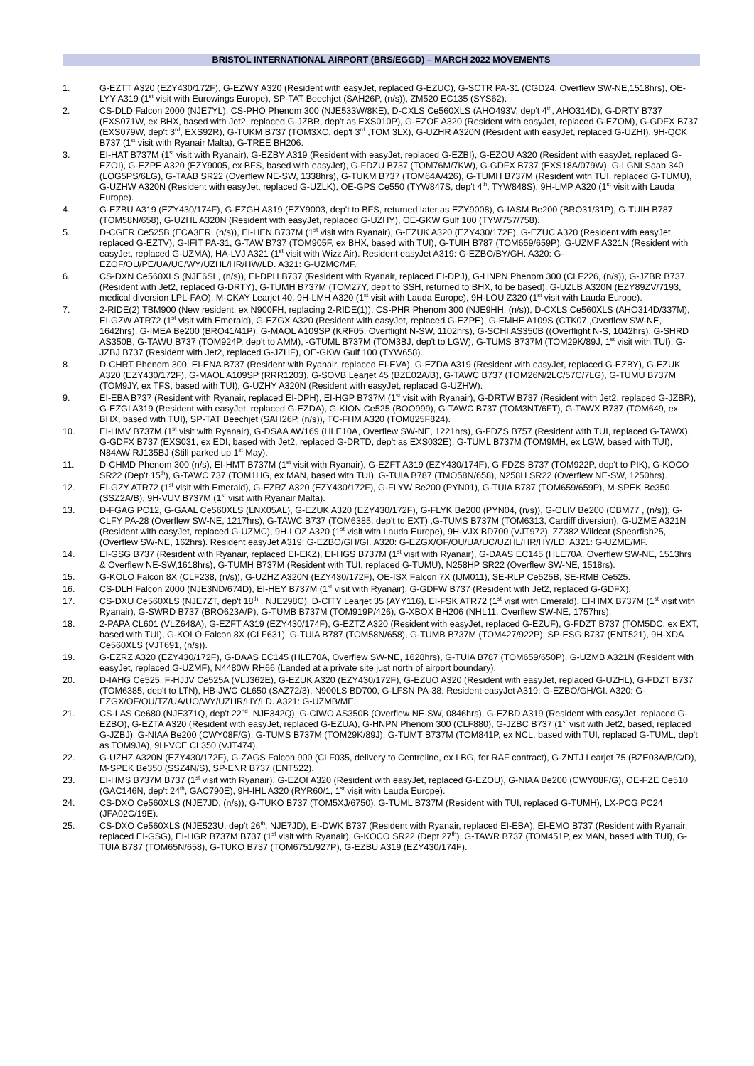BRISTOL INTERNATIONAL AIRPORT (BRS/EGGD) – MARCH 2022 MOVEMENTS
1. G-EZTT A320 (EZY430/172F), G-EZWY A320 (Resident with easyJet, replaced G-EZUC), G-SCTR PA-31 (CGD24, Overflew SW-NE,1518hrs), OE-LYY A319 (1<sup>st</sup> visit with Eurowings Europe), SP-TAT Beechjet (SAH26P, (n/s)), ZM520 EC135 (SYS62).
2. CS-DLD Falcon 2000 (NJE7YL), CS-PHO Phenom 300 (NJE533W/8KE), D-CXLS Ce560XLS (AHO493V, dep't 4<sup>th</sup>, AHO314D), G-DRTY B737 (EXS071W, ex BHX, based with Jet2, replaced G-JZBR, dep't as EXS010P), G-EZOF A320 (Resident with easyJet, replaced G-EZOM), G-GDFX B737 (EXS079W, dep't 3<sup>rd</sup>, EXS92R), G-TUKM B737 (TOM3XC, dep't 3<sup>rd</sup> ,TOM 3LX), G-UZHR A320N (Resident with easyJet, replaced G-UZHI), 9H-QCK B737 (1<sup>st</sup> visit with Ryanair Malta), G-TREE BH206.
3. EI-HAT B737M (1<sup>st</sup> visit with Ryanair), G-EZBY A319 (Resident with easyJet, replaced G-EZBI), G-EZOU A320 (Resident with easyJet, replaced G-EZOI), G-EZPE A320 (EZY9005, ex BFS, based with easyJet), G-FDZU B737 (TOM76M/7KW), G-GDFX B737 (EXS18A/079W), G-LGNI Saab 340 (LOG5PS/6LG), G-TAAB SR22 (Overflew NE-SW, 1338hrs), G-TUKM B737 (TOM64A/426), G-TUMH B737M (Resident with TUI, replaced G-TUMU), G-UZHW A320N (Resident with easyJet, replaced G-UZLK), OE-GPS Ce550 (TYW847S, dep't 4<sup>th</sup>, TYW848S), 9H-LMP A320 (1<sup>st</sup> visit with Lauda Europe).
4. G-EZBU A319 (EZY430/174F), G-EZGH A319 (EZY9003, dep't to BFS, returned later as EZY9008), G-IASM Be200 (BRO31/31P), G-TUIH B787 (TOM58N/658), G-UZHL A320N (Resident with easyJet, replaced G-UZHY), OE-GKW Gulf 100 (TYW757/758).
5. D-CGER Ce525B (ECA3ER, (n/s)), EI-HEN B737M (1<sup>st</sup> visit with Ryanair), G-EZUK A320 (EZY430/172F), G-EZUC A320 (Resident with easyJet, replaced G-EZTV), G-IFIT PA-31, G-TAW B737 (TOM905F, ex BHX, based with TUI), G-TUIH B787 (TOM659/659P), G-UZMF A321N (Resident with easyJet, replaced G-UZMA), HA-LVJ A321 (1<sup>st</sup> visit with Wizz Air). Resident easyJet A319: G-EZBO/BY/GH. A320: G-EZOF/OU/PE/UA/UC/WY/UZHL/HR/HW/LD. A321: G-UZMC/MF.
6. CS-DXN Ce560XLS (NJE6SL, (n/s)), EI-DPH B737 (Resident with Ryanair, replaced EI-DPJ), G-HNPN Phenom 300 (CLF226, (n/s)), G-JZBR B737 (Resident with Jet2, replaced G-DRTY), G-TUMH B737M (TOM27Y, dep't to SSH, returned to BHX, to be based), G-UZLB A320N (EZY89ZV/7193, medical diversion LPL-FAO), M-CKAY Learjet 40, 9H-LMH A320 (1<sup>st</sup> visit with Lauda Europe), 9H-LOU Z320 (1<sup>st</sup> visit with Lauda Europe).
7. 2-RIDE(2) TBM900 (New resident, ex N900FH, replacing 2-RIDE(1)), CS-PHR Phenom 300 (NJE9HH, (n/s)), D-CXLS Ce560XLS (AHO314D/337M), EI-GZW ATR72 (1<sup>st</sup> visit with Emerald), G-EZGX A320 (Resident with easyJet, replaced G-EZPE), G-EMHE A109S (CTK07 ,Overflew SW-NE, 1642hrs), G-IMEA Be200 (BRO41/41P), G-MAOL A109SP (KRF05, Overflight N-SW, 1102hrs), G-SCHI AS350B ((Overflight N-S, 1042hrs), G-SHRD AS350B, G-TAWU B737 (TOM924P, dep't to AMM), -GTUML B737M (TOM3BJ, dep't to LGW), G-TUMS B737M (TOM29K/89J, 1<sup>st</sup> visit with TUI), G-JZBJ B737 (Resident with Jet2, replaced G-JZHF), OE-GKW Gulf 100 (TYW658).
8. D-CHRT Phenom 300, EI-ENA B737 (Resident with Ryanair, replaced EI-EVA), G-EZDA A319 (Resident with easyJet, replaced G-EZBY), G-EZUK A320 (EZY430/172F), G-MAOL A109SP (RRR1203), G-SOVB Learjet 45 (BZE02A/B), G-TAWC B737 (TOM26N/2LC/57C/7LG), G-TUMU B737M (TOM9JY, ex TFS, based with TUI), G-UZHY A320N (Resident with easyJet, replaced G-UZHW).
9. EI-EBA B737 (Resident with Ryanair, replaced EI-DPH), EI-HGP B737M (1<sup>st</sup> visit with Ryanair), G-DRTW B737 (Resident with Jet2, replaced G-JZBR), G-EZGI A319 (Resident with easyJet, replaced G-EZDA), G-KION Ce525 (BOO999), G-TAWC B737 (TOM3NT/6FT), G-TAWX B737 (TOM649, ex BHX, based with TUI), SP-TAT Beechjet (SAH26P, (n/s)), TC-FHM A320 (TOM825F824).
10. EI-HMV B737M (1<sup>st</sup> visit with Ryanair), G-DSAA AW169 (HLE10A, Overflew SW-NE, 1221hrs), G-FDZS B757 (Resident with TUI, replaced G-TAWX), G-GDFX B737 (EXS031, ex EDI, based with Jet2, replaced G-DRTD, dep't as EXS032E), G-TUML B737M (TOM9MH, ex LGW, based with TUI), N84AW RJ135BJ (Still parked up 1<sup>st</sup> May).
11. D-CHMD Phenom 300 (n/s), EI-HMT B737M (1<sup>st</sup> visit with Ryanair), G-EZFT A319 (EZY430/174F), G-FDZS B737 (TOM922P, dep't to PIK), G-KOCO SR22 (Dep't 15<sup>th</sup>), G-TAWC 737 (TOM1HG, ex MAN, based with TUI), G-TUIA B787 (TMO58N/658), N258H SR22 (Overflew NE-SW, 1250hrs).
12. EI-GZY ATR72 (1<sup>st</sup> visit with Emerald), G-EZRZ A320 (EZY430/172F), G-FLYW Be200 (PYN01), G-TUIA B787 (TOM659/659P), M-SPEK Be350 (SSZ2A/B), 9H-VUV B737M (1<sup>st</sup> visit with Ryanair Malta).
13. D-FGAG PC12, G-GAAL Ce560XLS (LNX05AL), G-EZUK A320 (EZY430/172F), G-FLYK Be200 (PYN04, (n/s)), G-OLIV Be200 (CBM77 , (n/s)), G-CLFY PA-28 (Overflew SW-NE, 1217hrs), G-TAWC B737 (TOM6385, dep't to EXT) ,G-TUMS B737M (TOM6313, Cardiff diversion), G-UZME A321N (Resident with easyJet, replaced G-UZMC), 9H-LOZ A320 (1<sup>st</sup> visit with Lauda Europe), 9H-VJX BD700 (VJT972), ZZ382 Wildcat (Spearfish25, (Overflew SW-NE, 162hrs). Resident easyJet A319: G-EZBO/GH/GI. A320: G-EZGX/OF/OU/UA/UC/UZHL/HR/HY/LD. A321: G-UZME/MF.
14. EI-GSG B737 (Resident with Ryanair, replaced EI-EKZ), EI-HGS B737M (1<sup>st</sup> visit with Ryanair), G-DAAS EC145 (HLE70A, Overflew SW-NE, 1513hrs & Overflew NE-SW,1618hrs), G-TUMH B737M (Resident with TUI, replaced G-TUMU), N258HP SR22 (Overflew SW-NE, 1518rs).
15. G-KOLO Falcon 8X (CLF238, (n/s)), G-UZHZ A320N (EZY430/172F), OE-ISX Falcon 7X (IJM011), SE-RLP Ce525B, SE-RMB Ce525.
16. CS-DLH Falcon 2000 (NJE3ND/674D), EI-HEY B737M (1<sup>st</sup> visit with Ryanair), G-GDFW B737 (Resident with Jet2, replaced G-GDFX).
17. CS-DXU Ce560XLS (NJE7ZT, dep't 18<sup>th</sup> , NJE298C), D-CITY Learjet 35 (AYY116), EI-FSK ATR72 (1<sup>st</sup> visit with Emerald), EI-HMX B737M (1<sup>st</sup> visit with Ryanair), G-SWRD B737 (BRO623A/P), G-TUMB B737M (TOM919P/426), G-XBOX BH206 (NHL11, Overflew SW-NE, 1757hrs).
18. 2-PAPA CL601 (VLZ648A), G-EZFT A319 (EZY430/174F), G-EZTZ A320 (Resident with easyJet, replaced G-EZUF), G-FDZT B737 (TOM5DC, ex EXT, based with TUI), G-KOLO Falcon 8X (CLF631), G-TUIA B787 (TOM58N/658), G-TUMB B737M (TOM427/922P), SP-ESG B737 (ENT521), 9H-XDA Ce560XLS (VJT691, (n/s)).
19. G-EZRZ A320 (EZY430/172F), G-DAAS EC145 (HLE70A, Overflew SW-NE, 1628hrs), G-TUIA B787 (TOM659/650P), G-UZMB A321N (Resident with easyJet, replaced G-UZMF), N4480W RH66 (Landed at a private site just north of airport boundary).
20. D-IAHG Ce525, F-HJJV Ce525A (VLJ362E), G-EZUK A320 (EZY430/172F), G-EZUO A320 (Resident with easyJet, replaced G-UZHL), G-FDZT B737 (TOM6385, dep't to LTN), HB-JWC CL650 (SAZ72/3), N900LS BD700, G-LFSN PA-38. Resident easyJet A319: G-EZBO/GH/GI. A320: G-EZGX/OF/OU/TZ/UA/UO/WY/UZHR/HY/LD. A321: G-UZMB/ME.
21. CS-LAS Ce680 (NJE371Q, dep't 22<sup>nd</sup>, NJE342Q), G-CIWO AS350B (Overflew NE-SW, 0846hrs), G-EZBD A319 (Resident with easyJet, replaced G-EZBO), G-EZTA A320 (Resident with easyJet, replaced G-EZUA), G-HNPN Phenom 300 (CLF880), G-JZBC B737 (1<sup>st</sup> visit with Jet2, based, replaced G-JZBJ), G-NIAA Be200 (CWY08F/G), G-TUMS B737M (TOM29K/89J), G-TUMT B737M (TOM841P, ex NCL, based with TUI, replaced G-TUML, dep't as TOM9JA), 9H-VCE CL350 (VJT474).
22. G-UZHZ A320N (EZY430/172F), G-ZAGS Falcon 900 (CLF035, delivery to Centreline, ex LBG, for RAF contract), G-ZNTJ Learjet 75 (BZE03A/B/C/D), M-SPEK Be350 (SSZ4N/S), SP-ENR B737 (ENT522).
23. EI-HMS B737M B737 (1<sup>st</sup> visit with Ryanair), G-EZOI A320 (Resident with easyJet, replaced G-EZOU), G-NIAA Be200 (CWY08F/G), OE-FZE Ce510 (GAC146N, dep't 24<sup>th</sup>, GAC790E), 9H-IHL A320 (RYR60/1, 1<sup>st</sup> visit with Lauda Europe).
24. CS-DXO Ce560XLS (NJE7JD, (n/s)), G-TUKO B737 (TOM5XJ/6750), G-TUML B737M (Resident with TUI, replaced G-TUMH), LX-PCG PC24 (JFA02C/19E).
25. CS-DXO Ce560XLS (NJE523U, dep't 26<sup>th</sup>, NJE7JD), EI-DWK B737 (Resident with Ryanair, replaced EI-EBA), EI-EMO B737 (Resident with Ryanair, replaced EI-GSG), EI-HGR B737M B737 (1<sup>st</sup> visit with Ryanair), G-KOCO SR22 (Dept 27<sup>th</sup>). G-TAWR B737 (TOM451P, ex MAN, based with TUI), G-TUIA B787 (TOM65N/658), G-TUKO B737 (TOM6751/927P), G-EZBU A319 (EZY430/174F).